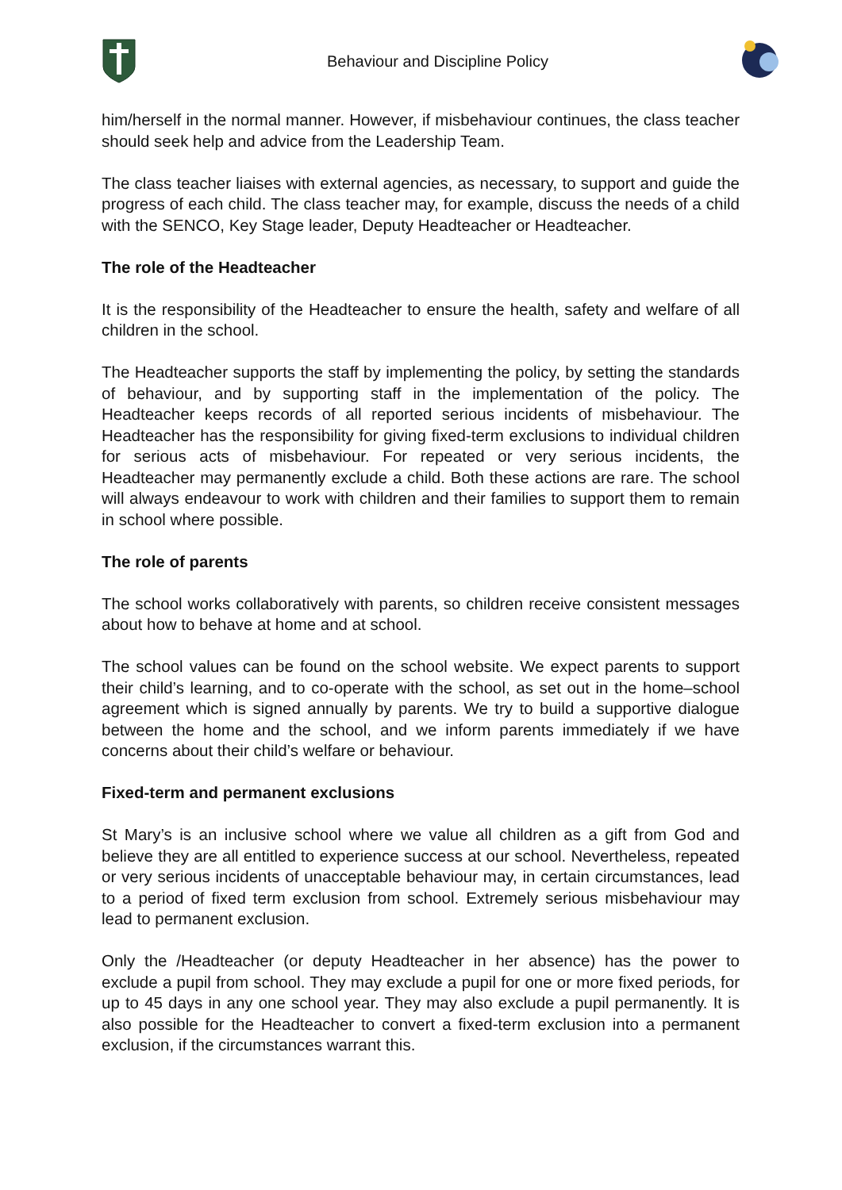Behaviour and Discipline Policy
him/herself in the normal manner. However, if misbehaviour continues, the class teacher should seek help and advice from the Leadership Team.
The class teacher liaises with external agencies, as necessary, to support and guide the progress of each child. The class teacher may, for example, discuss the needs of a child with the SENCO, Key Stage leader, Deputy Headteacher or Headteacher.
The role of the Headteacher
It is the responsibility of the Headteacher to ensure the health, safety and welfare of all children in the school.
The Headteacher supports the staff by implementing the policy, by setting the standards of behaviour, and by supporting staff in the implementation of the policy. The Headteacher keeps records of all reported serious incidents of misbehaviour. The Headteacher has the responsibility for giving fixed-term exclusions to individual children for serious acts of misbehaviour. For repeated or very serious incidents, the Headteacher may permanently exclude a child. Both these actions are rare. The school will always endeavour to work with children and their families to support them to remain in school where possible.
The role of parents
The school works collaboratively with parents, so children receive consistent messages about how to behave at home and at school.
The school values can be found on the school website. We expect parents to support their child’s learning, and to co-operate with the school, as set out in the home–school agreement which is signed annually by parents. We try to build a supportive dialogue between the home and the school, and we inform parents immediately if we have concerns about their child’s welfare or behaviour.
Fixed-term and permanent exclusions
St Mary’s is an inclusive school where we value all children as a gift from God and believe they are all entitled to experience success at our school. Nevertheless, repeated or very serious incidents of unacceptable behaviour may, in certain circumstances, lead to a period of fixed term exclusion from school. Extremely serious misbehaviour may lead to permanent exclusion.
Only the /Headteacher (or deputy Headteacher in her absence) has the power to exclude a pupil from school. They may exclude a pupil for one or more fixed periods, for up to 45 days in any one school year. They may also exclude a pupil permanently. It is also possible for the Headteacher to convert a fixed-term exclusion into a permanent exclusion, if the circumstances warrant this.